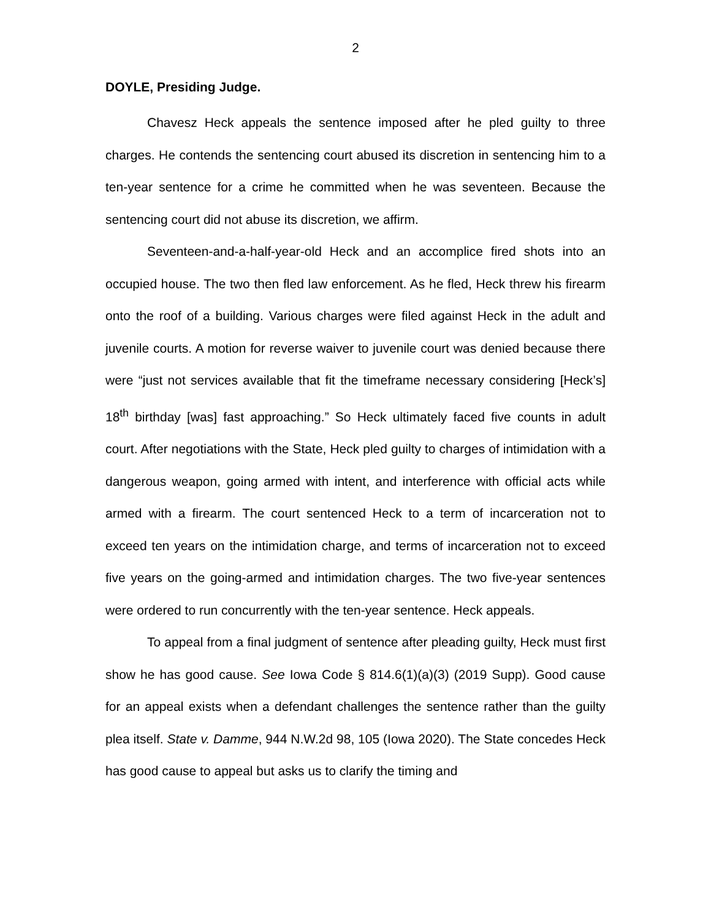2
DOYLE, Presiding Judge.
Chavesz Heck appeals the sentence imposed after he pled guilty to three charges. He contends the sentencing court abused its discretion in sentencing him to a ten-year sentence for a crime he committed when he was seventeen. Because the sentencing court did not abuse its discretion, we affirm.
Seventeen-and-a-half-year-old Heck and an accomplice fired shots into an occupied house. The two then fled law enforcement. As he fled, Heck threw his firearm onto the roof of a building. Various charges were filed against Heck in the adult and juvenile courts. A motion for reverse waiver to juvenile court was denied because there were “just not services available that fit the timeframe necessary considering [Heck’s] 18<sup>th</sup> birthday [was] fast approaching.” So Heck ultimately faced five counts in adult court. After negotiations with the State, Heck pled guilty to charges of intimidation with a dangerous weapon, going armed with intent, and interference with official acts while armed with a firearm. The court sentenced Heck to a term of incarceration not to exceed ten years on the intimidation charge, and terms of incarceration not to exceed five years on the going-armed and intimidation charges. The two five-year sentences were ordered to run concurrently with the ten-year sentence. Heck appeals.
To appeal from a final judgment of sentence after pleading guilty, Heck must first show he has good cause. See Iowa Code § 814.6(1)(a)(3) (2019 Supp). Good cause for an appeal exists when a defendant challenges the sentence rather than the guilty plea itself. State v. Damme, 944 N.W.2d 98, 105 (Iowa 2020). The State concedes Heck has good cause to appeal but asks us to clarify the timing and